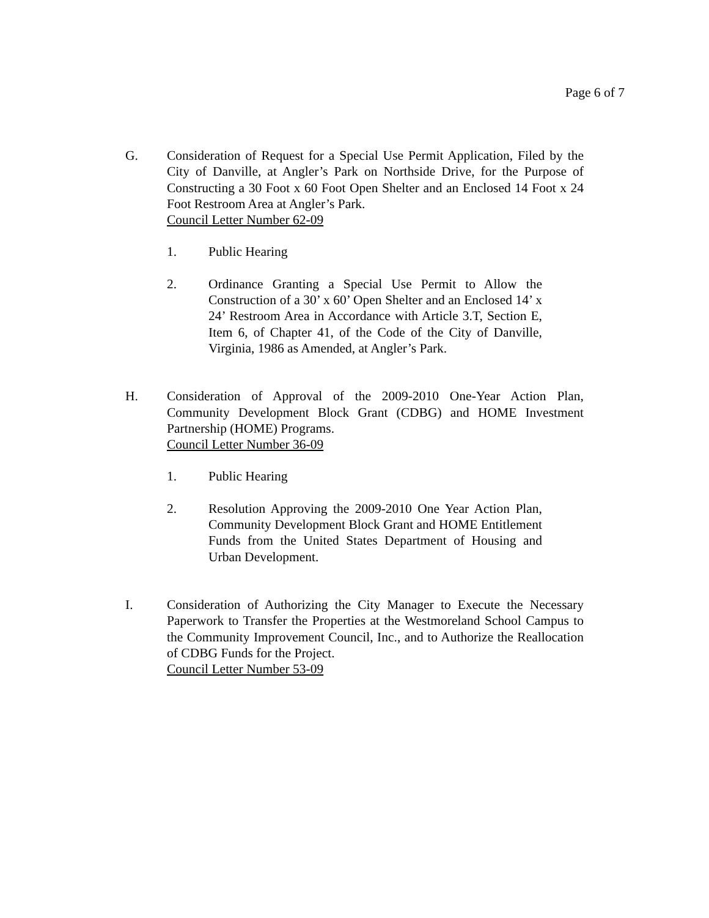Page 6 of 7
G. Consideration of Request for a Special Use Permit Application, Filed by the City of Danville, at Angler’s Park on Northside Drive, for the Purpose of Constructing a 30 Foot x 60 Foot Open Shelter and an Enclosed 14 Foot x 24 Foot Restroom Area at Angler’s Park.
Council Letter Number 62-09
1. Public Hearing
2. Ordinance Granting a Special Use Permit to Allow the Construction of a 30’ x 60’ Open Shelter and an Enclosed 14’ x 24’ Restroom Area in Accordance with Article 3.T, Section E, Item 6, of Chapter 41, of the Code of the City of Danville, Virginia, 1986 as Amended, at Angler’s Park.
H. Consideration of Approval of the 2009-2010 One-Year Action Plan, Community Development Block Grant (CDBG) and HOME Investment Partnership (HOME) Programs.
Council Letter Number 36-09
1. Public Hearing
2. Resolution Approving the 2009-2010 One Year Action Plan, Community Development Block Grant and HOME Entitlement Funds from the United States Department of Housing and Urban Development.
I. Consideration of Authorizing the City Manager to Execute the Necessary Paperwork to Transfer the Properties at the Westmoreland School Campus to the Community Improvement Council, Inc., and to Authorize the Reallocation of CDBG Funds for the Project.
Council Letter Number 53-09